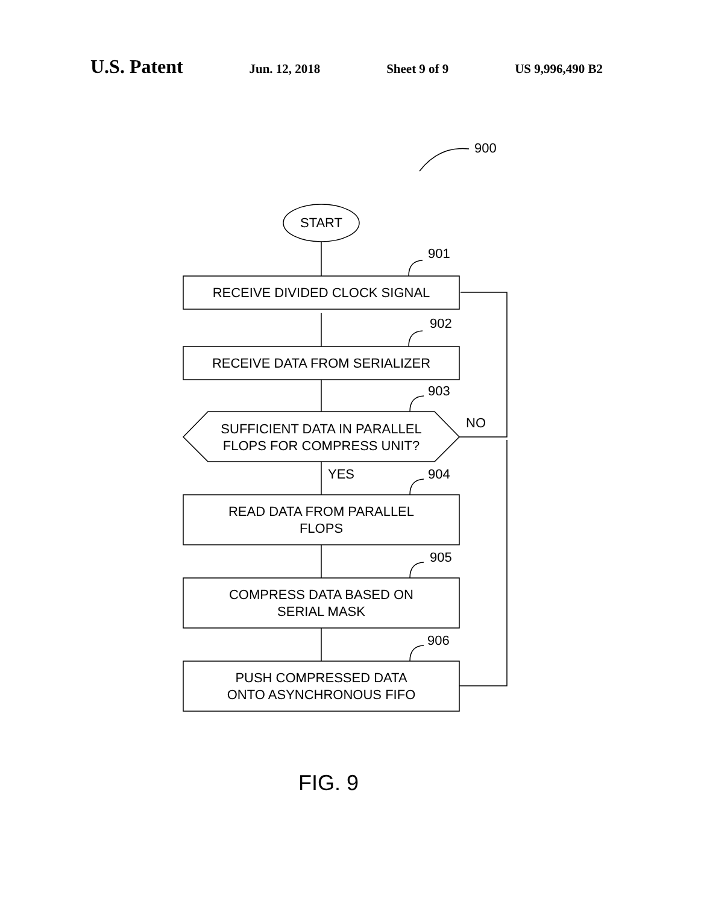U.S. Patent Jun. 12, 2018 Sheet 9 of 9 US 9,996,490 B2
900
START
901
RECEIVE DIVIDED CLOCK SIGNAL
902
RECEIVE DATA FROM SERIALIZER
903
SUFFICIENT DATA IN PARALLEL
FLOPS FOR COMPRESS UNIT?
NO
YES 904
READ DATA FROM PARALLEL
FLOPS
905
COMPRESS DATA BASED ON
SERIAL MASK
906
PUSH COMPRESSED DATA
ONTO ASYNCHRONOUS FIFO
FIG. 9